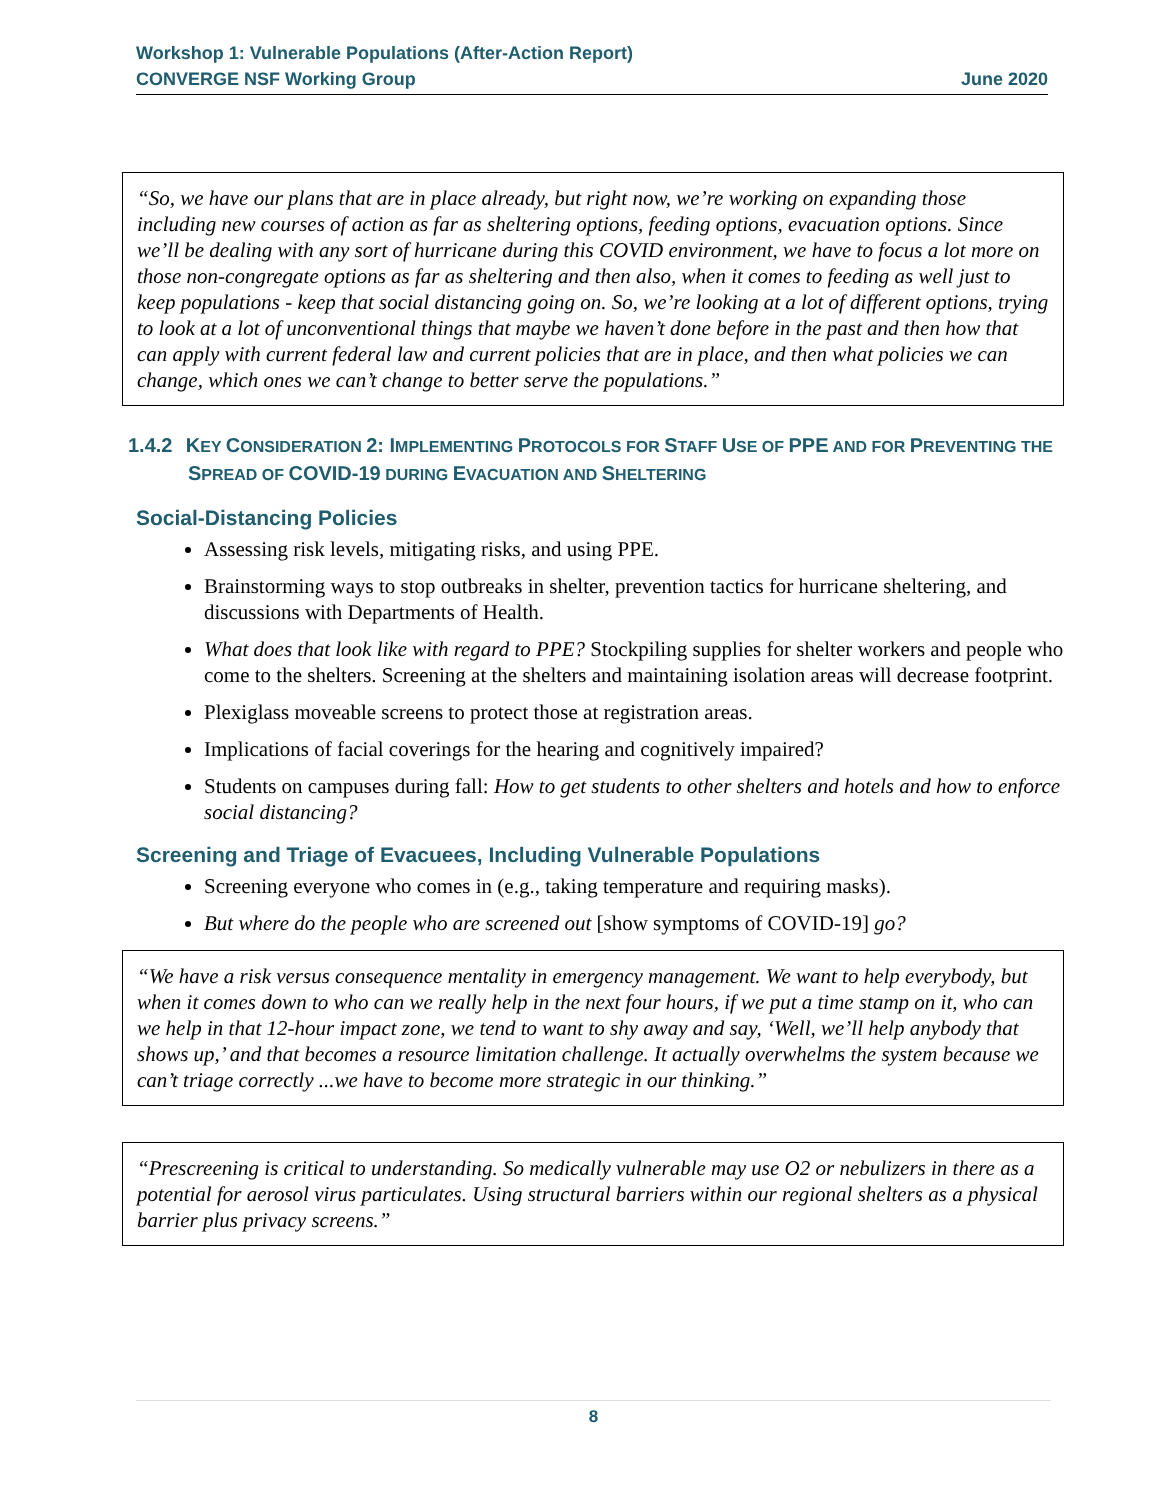Workshop 1: Vulnerable Populations (After-Action Report)
CONVERGE NSF Working Group June 2020
“So, we have our plans that are in place already, but right now, we’re working on expanding those including new courses of action as far as sheltering options, feeding options, evacuation options. Since we’ll be dealing with any sort of hurricane during this COVID environment, we have to focus a lot more on those non-congregate options as far as sheltering and then also, when it comes to feeding as well just to keep populations - keep that social distancing going on. So, we’re looking at a lot of different options, trying to look at a lot of unconventional things that maybe we haven’t done before in the past and then how that can apply with current federal law and current policies that are in place, and then what policies we can change, which ones we can’t change to better serve the populations.”
1.4.2 KEY CONSIDERATION 2: IMPLEMENTING PROTOCOLS FOR STAFF USE OF PPE AND FOR PREVENTING THE SPREAD OF COVID-19 DURING EVACUATION AND SHELTERING
Social-Distancing Policies
Assessing risk levels, mitigating risks, and using PPE.
Brainstorming ways to stop outbreaks in shelter, prevention tactics for hurricane sheltering, and discussions with Departments of Health.
What does that look like with regard to PPE? Stockpiling supplies for shelter workers and people who come to the shelters. Screening at the shelters and maintaining isolation areas will decrease footprint.
Plexiglass moveable screens to protect those at registration areas.
Implications of facial coverings for the hearing and cognitively impaired?
Students on campuses during fall: How to get students to other shelters and hotels and how to enforce social distancing?
Screening and Triage of Evacuees, Including Vulnerable Populations
Screening everyone who comes in (e.g., taking temperature and requiring masks).
But where do the people who are screened out [show symptoms of COVID-19] go?
“We have a risk versus consequence mentality in emergency management. We want to help everybody, but when it comes down to who can we really help in the next four hours, if we put a time stamp on it, who can we help in that 12-hour impact zone, we tend to want to shy away and say, ‘Well, we’ll help anybody that shows up,’ and that becomes a resource limitation challenge. It actually overwhelms the system because we can’t triage correctly ...we have to become more strategic in our thinking.”
“Prescreening is critical to understanding. So medically vulnerable may use O2 or nebulizers in there as a potential for aerosol virus particulates. Using structural barriers within our regional shelters as a physical barrier plus privacy screens.”
8